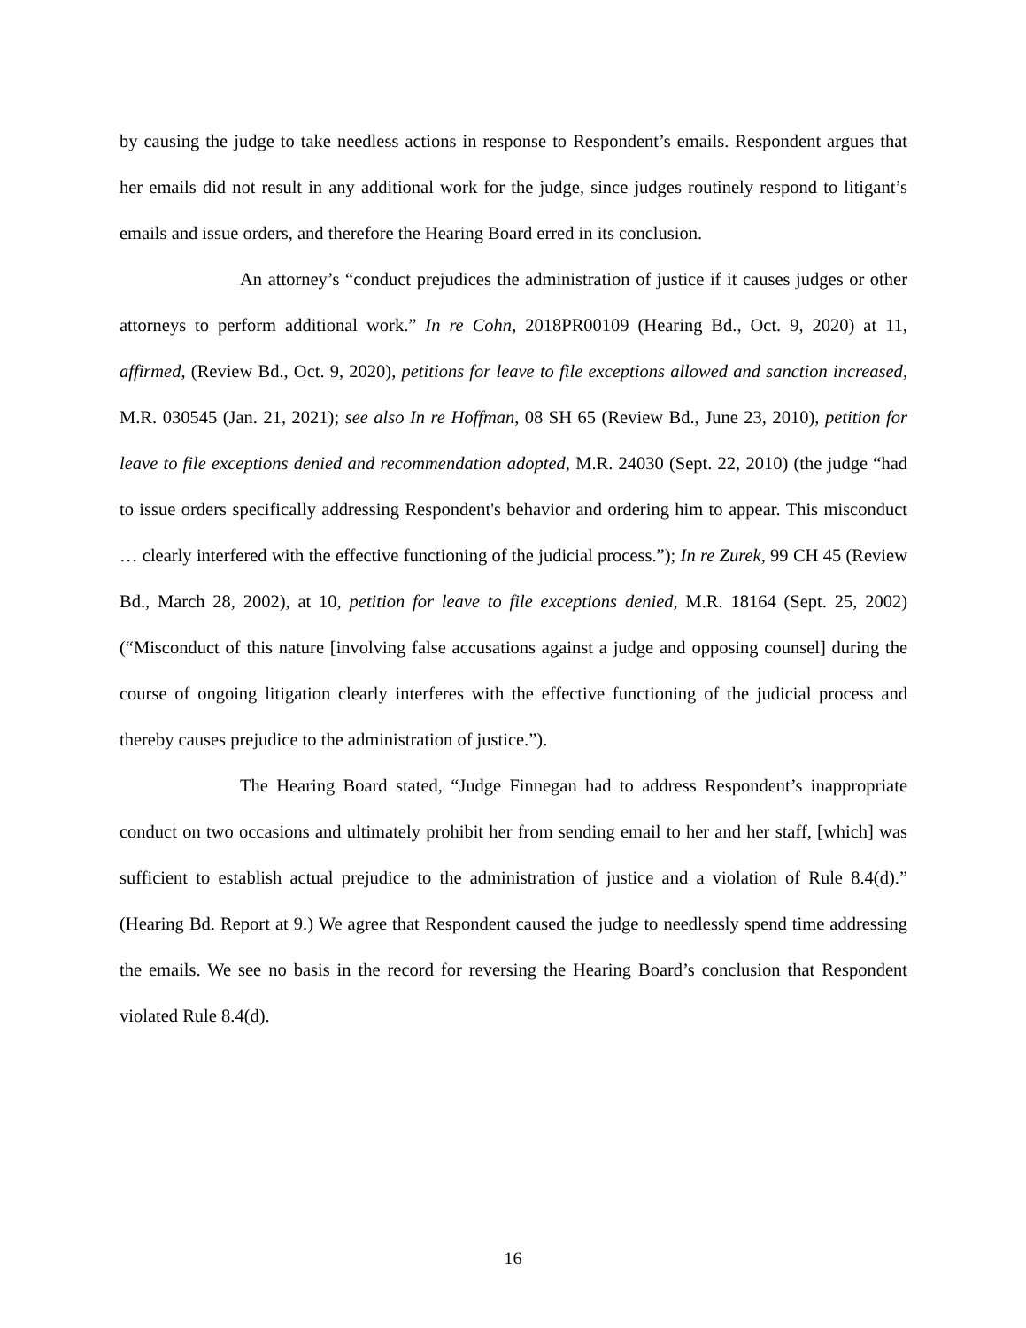by causing the judge to take needless actions in response to Respondent’s emails. Respondent argues that her emails did not result in any additional work for the judge, since judges routinely respond to litigant’s emails and issue orders, and therefore the Hearing Board erred in its conclusion.
An attorney’s “conduct prejudices the administration of justice if it causes judges or other attorneys to perform additional work.” In re Cohn, 2018PR00109 (Hearing Bd., Oct. 9, 2020) at 11, affirmed, (Review Bd., Oct. 9, 2020), petitions for leave to file exceptions allowed and sanction increased, M.R. 030545 (Jan. 21, 2021); see also In re Hoffman, 08 SH 65 (Review Bd., June 23, 2010), petition for leave to file exceptions denied and recommendation adopted, M.R. 24030 (Sept. 22, 2010) (the judge “had to issue orders specifically addressing Respondent's behavior and ordering him to appear. This misconduct … clearly interfered with the effective functioning of the judicial process.”); In re Zurek, 99 CH 45 (Review Bd., March 28, 2002), at 10, petition for leave to file exceptions denied, M.R. 18164 (Sept. 25, 2002) (“Misconduct of this nature [involving false accusations against a judge and opposing counsel] during the course of ongoing litigation clearly interferes with the effective functioning of the judicial process and thereby causes prejudice to the administration of justice.”).
The Hearing Board stated, “Judge Finnegan had to address Respondent’s inappropriate conduct on two occasions and ultimately prohibit her from sending email to her and her staff, [which] was sufficient to establish actual prejudice to the administration of justice and a violation of Rule 8.4(d).” (Hearing Bd. Report at 9.) We agree that Respondent caused the judge to needlessly spend time addressing the emails. We see no basis in the record for reversing the Hearing Board’s conclusion that Respondent violated Rule 8.4(d).
16